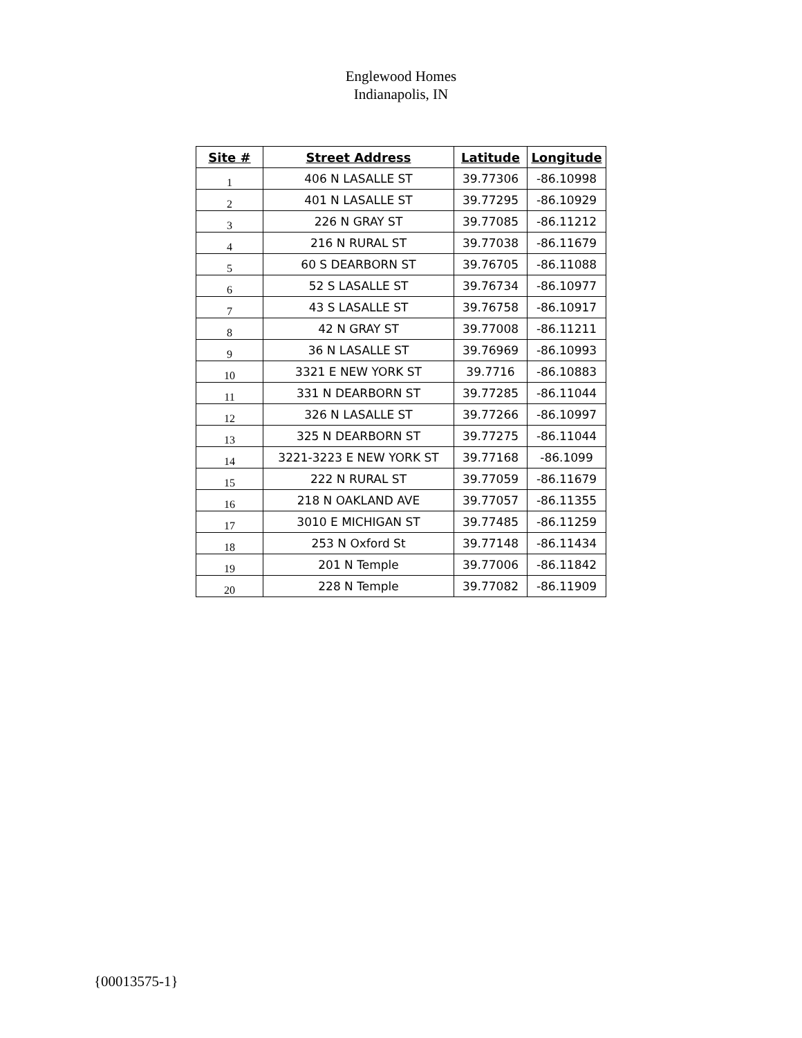Englewood Homes
Indianapolis, IN
| Site # | Street Address | Latitude | Longitude |
| --- | --- | --- | --- |
| 1 | 406 N LASALLE ST | 39.77306 | -86.10998 |
| 2 | 401 N LASALLE ST | 39.77295 | -86.10929 |
| 3 | 226 N GRAY ST | 39.77085 | -86.11212 |
| 4 | 216 N RURAL ST | 39.77038 | -86.11679 |
| 5 | 60 S DEARBORN ST | 39.76705 | -86.11088 |
| 6 | 52 S LASALLE ST | 39.76734 | -86.10977 |
| 7 | 43 S LASALLE ST | 39.76758 | -86.10917 |
| 8 | 42 N GRAY ST | 39.77008 | -86.11211 |
| 9 | 36 N LASALLE ST | 39.76969 | -86.10993 |
| 10 | 3321 E NEW YORK ST | 39.7716 | -86.10883 |
| 11 | 331 N DEARBORN ST | 39.77285 | -86.11044 |
| 12 | 326 N LASALLE ST | 39.77266 | -86.10997 |
| 13 | 325 N DEARBORN ST | 39.77275 | -86.11044 |
| 14 | 3221-3223 E NEW YORK ST | 39.77168 | -86.1099 |
| 15 | 222 N RURAL ST | 39.77059 | -86.11679 |
| 16 | 218 N OAKLAND AVE | 39.77057 | -86.11355 |
| 17 | 3010 E MICHIGAN ST | 39.77485 | -86.11259 |
| 18 | 253 N Oxford St | 39.77148 | -86.11434 |
| 19 | 201 N Temple | 39.77006 | -86.11842 |
| 20 | 228 N Temple | 39.77082 | -86.11909 |
{00013575-1}